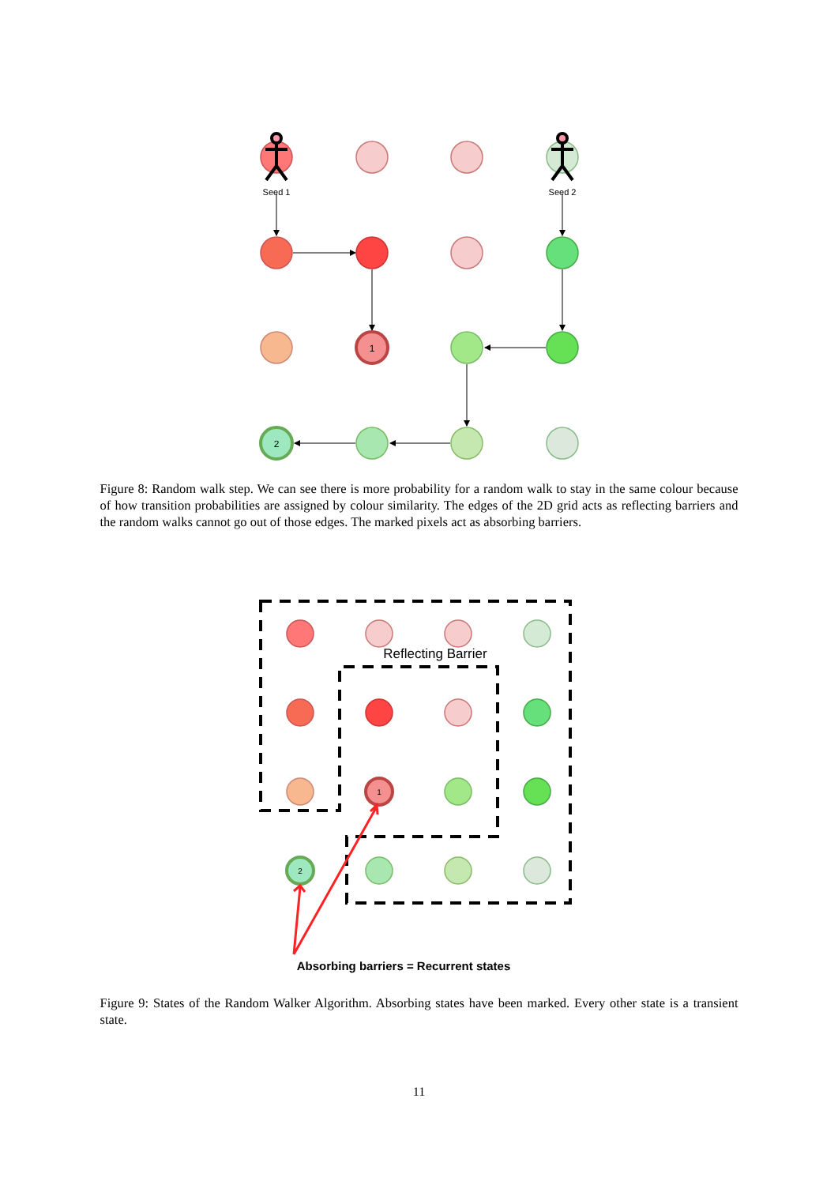1
2
Seed 1
Seed 2
Figure 8: Random walk step. We can see there is more probability for a random walk to stay in the same colour because of how transition probabilities are assigned by colour similarity. The edges of the 2D grid acts as reflecting barriers and the random walks cannot go out of those edges. The marked pixels act as absorbing barriers.
1
2
Reflecting Barrier
Absorbing barriers = Recurrent states
Figure 9: States of the Random Walker Algorithm. Absorbing states have been marked. Every other state is a transient state.
11